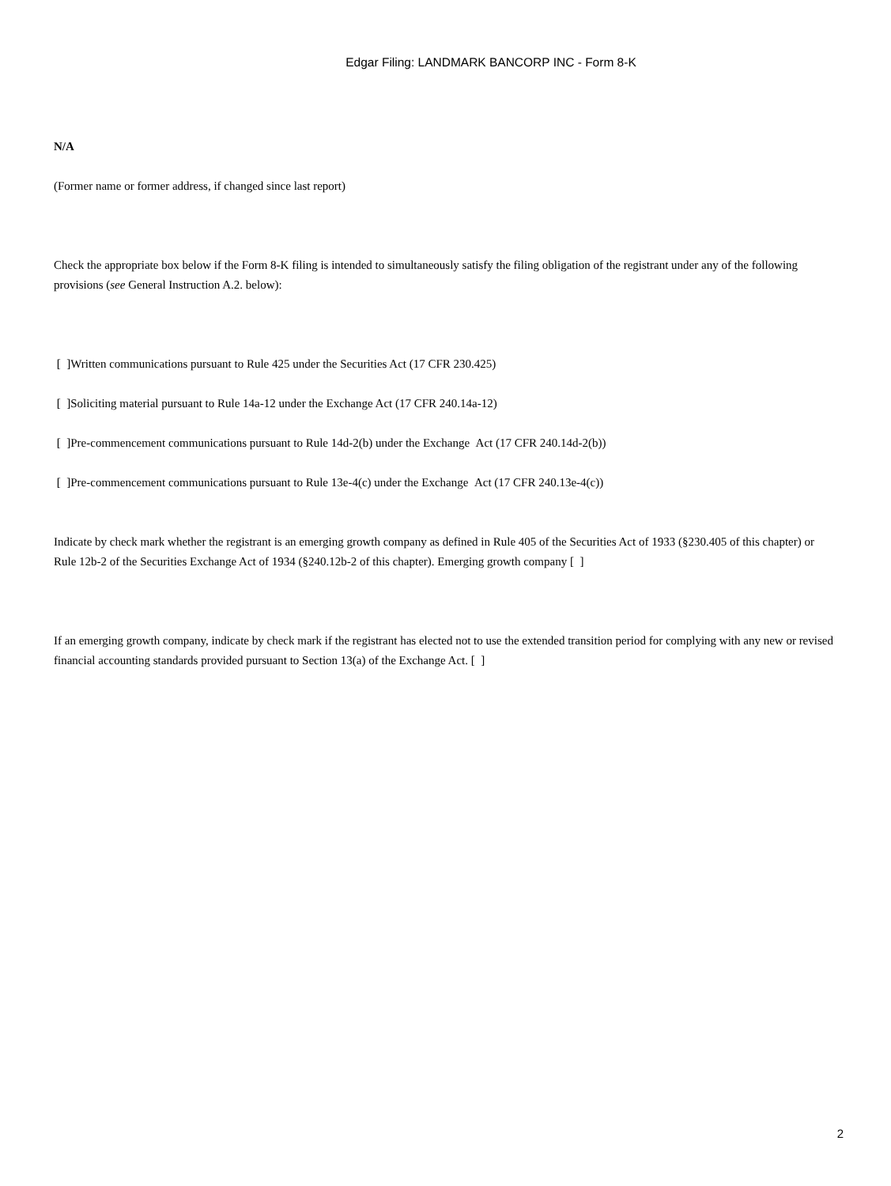Edgar Filing: LANDMARK BANCORP INC - Form 8-K
N/A
(Former name or former address, if changed since last report)
Check the appropriate box below if the Form 8-K filing is intended to simultaneously satisfy the filing obligation of the registrant under any of the following provisions (see General Instruction A.2. below):
[ ]Written communications pursuant to Rule 425 under the Securities Act (17 CFR 230.425)
[ ]Soliciting material pursuant to Rule 14a-12 under the Exchange Act (17 CFR 240.14a-12)
[ ]Pre-commencement communications pursuant to Rule 14d-2(b) under the Exchange Act (17 CFR 240.14d-2(b))
[ ]Pre-commencement communications pursuant to Rule 13e-4(c) under the Exchange Act (17 CFR 240.13e-4(c))
Indicate by check mark whether the registrant is an emerging growth company as defined in Rule 405 of the Securities Act of 1933 (§230.405 of this chapter) or Rule 12b-2 of the Securities Exchange Act of 1934 (§240.12b-2 of this chapter). Emerging growth company [ ]
If an emerging growth company, indicate by check mark if the registrant has elected not to use the extended transition period for complying with any new or revised financial accounting standards provided pursuant to Section 13(a) of the Exchange Act. [ ]
2